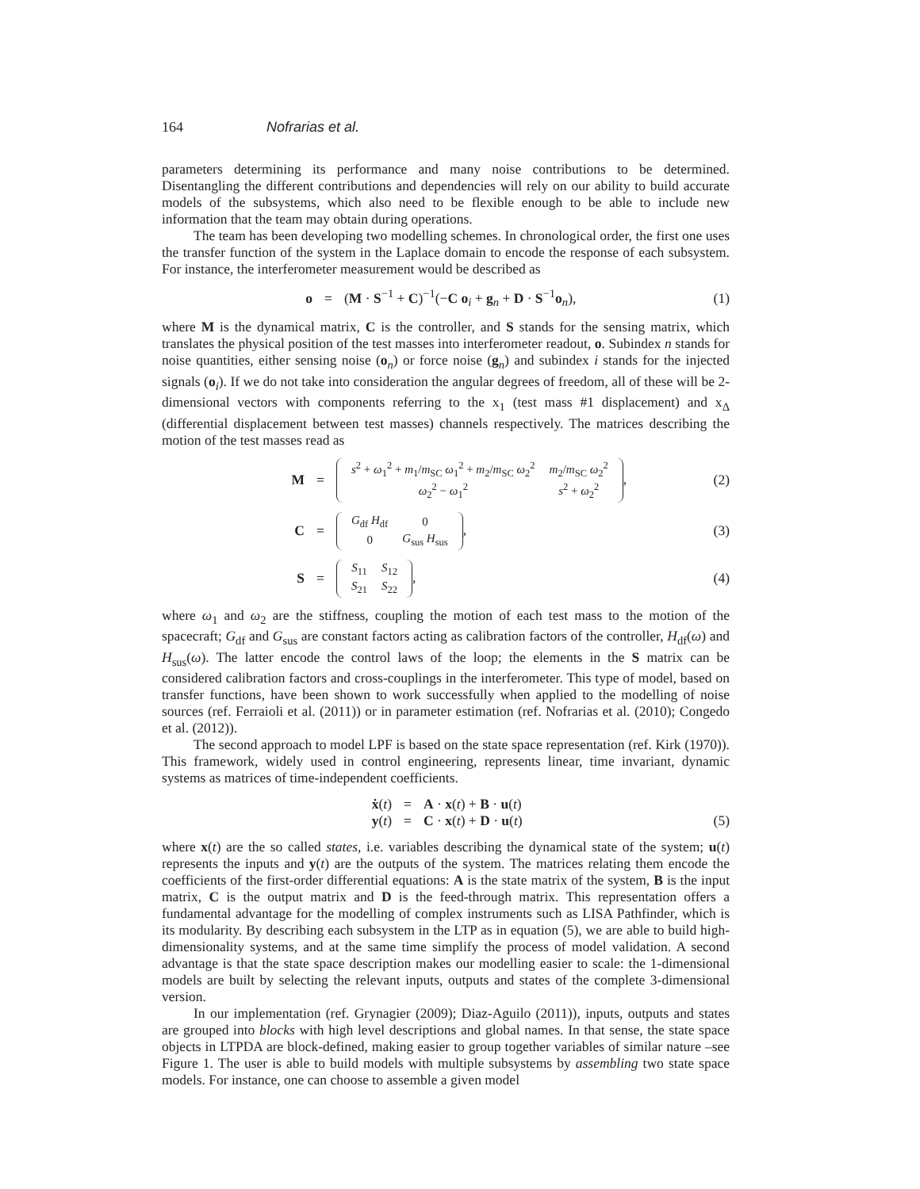164 Nofrarias et al.
parameters determining its performance and many noise contributions to be determined. Disentangling the different contributions and dependencies will rely on our ability to build accurate models of the subsystems, which also need to be flexible enough to be able to include new information that the team may obtain during operations.
The team has been developing two modelling schemes. In chronological order, the first one uses the transfer function of the system in the Laplace domain to encode the response of each subsystem. For instance, the interferometer measurement would be described as
o = (M · S<sup>−1</sup> + C)<sup>−1</sup>(−C o<sub>i</sub> + g<sub>n</sub> + D · S<sup>−1</sup>o<sub>n</sub>), (1)
where M is the dynamical matrix, C is the controller, and S stands for the sensing matrix, which translates the physical position of the test masses into interferometer readout, o. Subindex n stands for noise quantities, either sensing noise (o<sub>n</sub>) or force noise (g<sub>n</sub>) and subindex i stands for the injected signals (o<sub>i</sub>). If we do not take into consideration the angular degrees of freedom, all of these will be 2-dimensional vectors with components referring to the x<sub>1</sub> (test mass #1 displacement) and x<sub>Δ</sub> (differential displacement between test masses) channels respectively. The matrices describing the motion of the test masses read as
M =
| s<sup>2</sup> + ω<sub>1</sub><sup>2</sup> + m<sub>1</sub>/ m<sub>SC</sub> ω<sub>1</sub><sup>2</sup> + m<sub>2</sub>/ m<sub>SC</sub> ω<sub>2</sub><sup>2</sup> | m<sub>2</sub>/ m<sub>SC</sub> ω<sub>2</sub><sup>2</sup> |
| ω<sub>2</sub><sup>2</sup> − ω<sub>1</sub><sup>2</sup> | s<sup>2</sup> + ω<sub>2</sub><sup>2</sup> |
, (2)
C =
| G<sub>df</sub> H<sub>df</sub> | 0 |
| 0 | G<sub>sus</sub> H<sub>sus</sub> |
, (3)
S =
| S<sub>11</sub> | S<sub>12</sub> |
| S<sub>21</sub> | S<sub>22</sub> |
, (4)
where ω<sub>1</sub> and ω<sub>2</sub> are the stiffness, coupling the motion of each test mass to the motion of the spacecraft; G<sub>df</sub> and G<sub>sus</sub> are constant factors acting as calibration factors of the controller, H<sub>df</sub>(ω) and H<sub>sus</sub>(ω). The latter encode the control laws of the loop; the elements in the S matrix can be considered calibration factors and cross-couplings in the interferometer. This type of model, based on transfer functions, have been shown to work successfully when applied to the modelling of noise sources (ref. Ferraioli et al. (2011)) or in parameter estimation (ref. Nofrarias et al. (2010); Congedo et al. (2012)).
The second approach to model LPF is based on the state space representation (ref. Kirk (1970)). This framework, widely used in control engineering, represents linear, time invariant, dynamic systems as matrices of time-independent coefficients.
ẋ(t) = A · x(t) + B · u(t)
y(t) = C · x(t) + D · u(t) (5)
where x(t) are the so called states, i.e. variables describing the dynamical state of the system; u(t) represents the inputs and y(t) are the outputs of the system. The matrices relating them encode the coefficients of the first-order differential equations: A is the state matrix of the system, B is the input matrix, C is the output matrix and D is the feed-through matrix. This representation offers a fundamental advantage for the modelling of complex instruments such as LISA Pathfinder, which is its modularity. By describing each subsystem in the LTP as in equation (5), we are able to build high-dimensionality systems, and at the same time simplify the process of model validation. A second advantage is that the state space description makes our modelling easier to scale: the 1-dimensional models are built by selecting the relevant inputs, outputs and states of the complete 3-dimensional version.
In our implementation (ref. Grynagier (2009); Diaz-Aguilo (2011)), inputs, outputs and states are grouped into blocks with high level descriptions and global names. In that sense, the state space objects in LTPDA are block-defined, making easier to group together variables of similar nature –see Figure 1. The user is able to build models with multiple subsystems by assembling two state space models. For instance, one can choose to assemble a given model